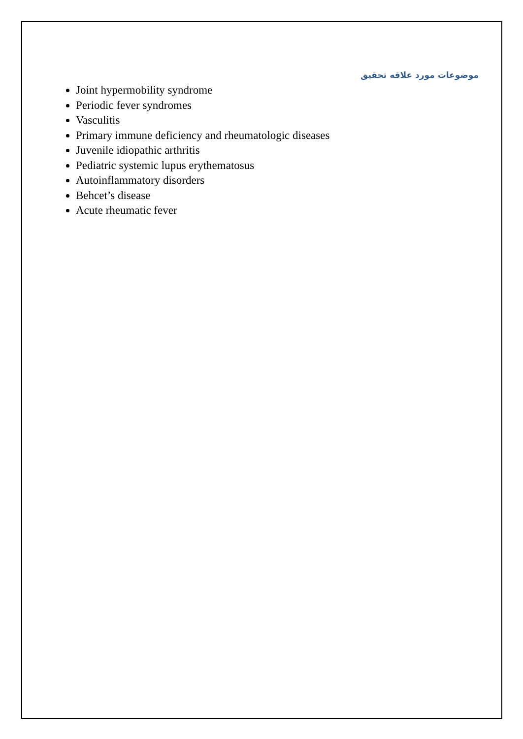موضوعات مورد علاقه تحقیق
Joint hypermobility syndrome
Periodic fever syndromes
Vasculitis
Primary immune deficiency and rheumatologic diseases
Juvenile idiopathic arthritis
Pediatric systemic lupus erythematosus
Autoinflammatory disorders
Behcet’s disease
Acute rheumatic fever